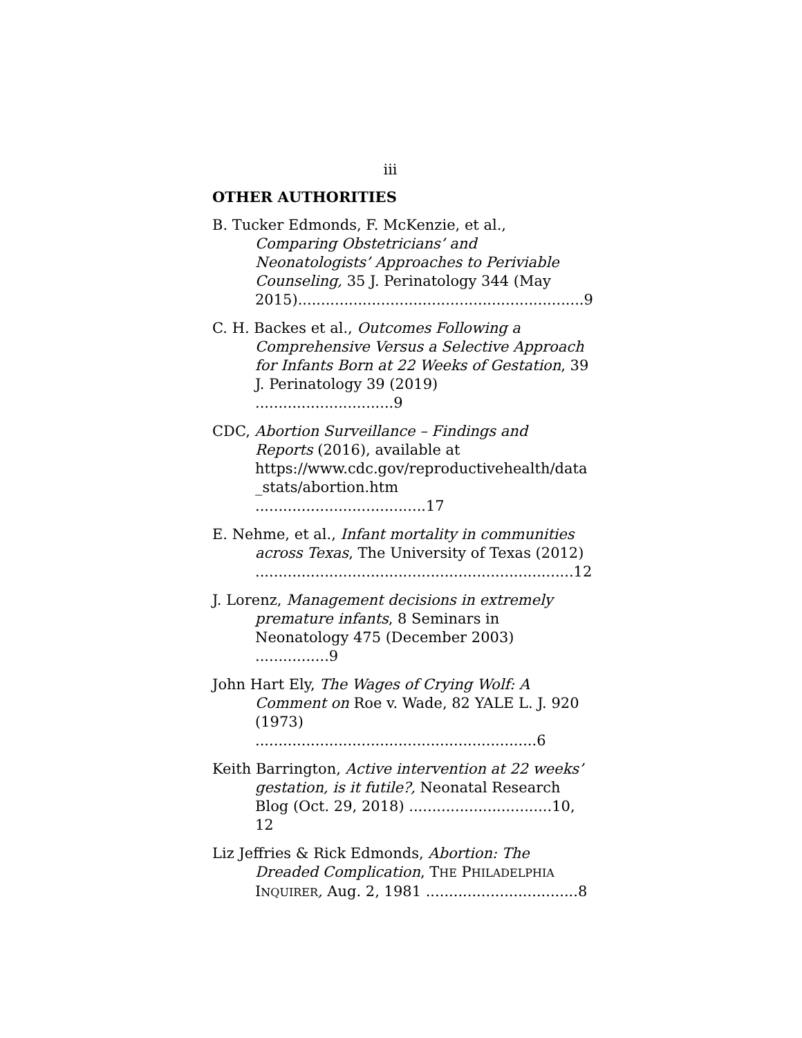iii
OTHER AUTHORITIES
B. Tucker Edmonds, F. McKenzie, et al., Comparing Obstetricians’ and Neonatologists’ Approaches to Periviable Counseling, 35 J. Perinatology 344 (May 2015)..............................................................9
C. H. Backes et al., Outcomes Following a Comprehensive Versus a Selective Approach for Infants Born at 22 Weeks of Gestation, 39 J. Perinatology 39 (2019) ..............................9
CDC, Abortion Surveillance – Findings and Reports (2016), available at https://www.cdc.gov/reproductivehealth/data _stats/abortion.htm .....................................17
E. Nehme, et al., Infant mortality in communities across Texas, The University of Texas (2012) .....................................................................12
J. Lorenz, Management decisions in extremely premature infants, 8 Seminars in Neonatology 475 (December 2003) ................9
John Hart Ely, The Wages of Crying Wolf: A Comment on Roe v. Wade, 82 YALE L. J. 920 (1973) .............................................................6
Keith Barrington, Active intervention at 22 weeks’ gestation, is it futile?, Neonatal Research Blog (Oct. 29, 2018) ...............................10, 12
Liz Jeffries & Rick Edmonds, Abortion: The Dreaded Complication, THE PHILADELPHIA INQUIRER, Aug. 2, 1981 .................................8